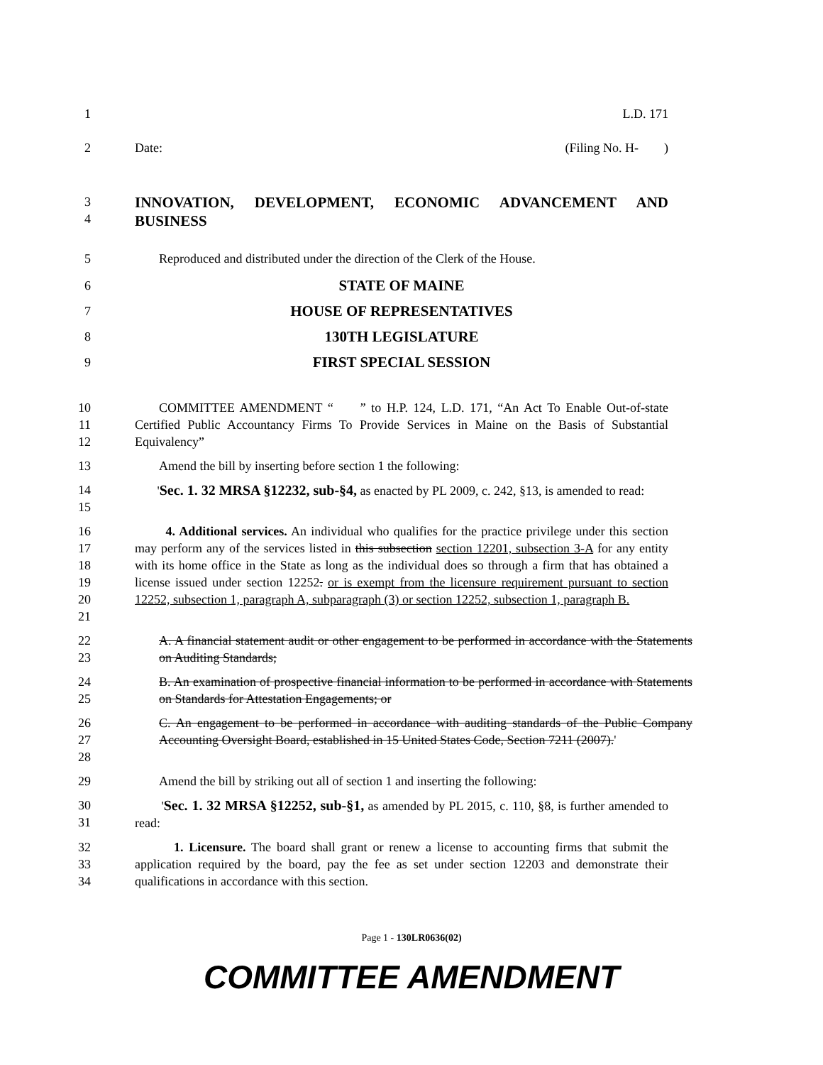1 L.D. 171
2 Date: (Filing No. H- )
3
4
INNOVATION, DEVELOPMENT, ECONOMIC ADVANCEMENT AND BUSINESS
5 Reproduced and distributed under the direction of the Clerk of the House.
6
STATE OF MAINE
7
HOUSE OF REPRESENTATIVES
8
130TH LEGISLATURE
9
FIRST SPECIAL SESSION
10
11
12
COMMITTEE AMENDMENT “ ” to H.P. 124, L.D. 171, “An Act To Enable Out-of-state Certified Public Accountancy Firms To Provide Services in Maine on the Basis of Substantial Equivalency”
13 Amend the bill by inserting before section 1 the following:
14
15
'Sec. 1. 32 MRSA §12232, sub-§4, as enacted by PL 2009, c. 242, §13, is amended to read:
16
17
18
19
20
21
4. Additional services. An individual who qualifies for the practice privilege under this section may perform any of the services listed in this subsection section 12201, subsection 3-A for any entity with its home office in the State as long as the individual does so through a firm that has obtained a license issued under section 12252. or is exempt from the licensure requirement pursuant to section 12252, subsection 1, paragraph A, subparagraph (3) or section 12252, subsection 1, paragraph B.
22
23
A. A financial statement audit or other engagement to be performed in accordance with the Statements on Auditing Standards;
24
25
B. An examination of prospective financial information to be performed in accordance with Statements on Standards for Attestation Engagements; or
26
27
28
C. An engagement to be performed in accordance with auditing standards of the Public Company Accounting Oversight Board, established in 15 United States Code, Section 7211 (2007).'
29 Amend the bill by striking out all of section 1 and inserting the following:
30
31
'Sec. 1. 32 MRSA §12252, sub-§1, as amended by PL 2015, c. 110, §8, is further amended to read:
32
33
34
1. Licensure. The board shall grant or renew a license to accounting firms that submit the application required by the board, pay the fee as set under section 12203 and demonstrate their qualifications in accordance with this section.
Page 1 - 130LR0636(02)
COMMITTEE AMENDMENT